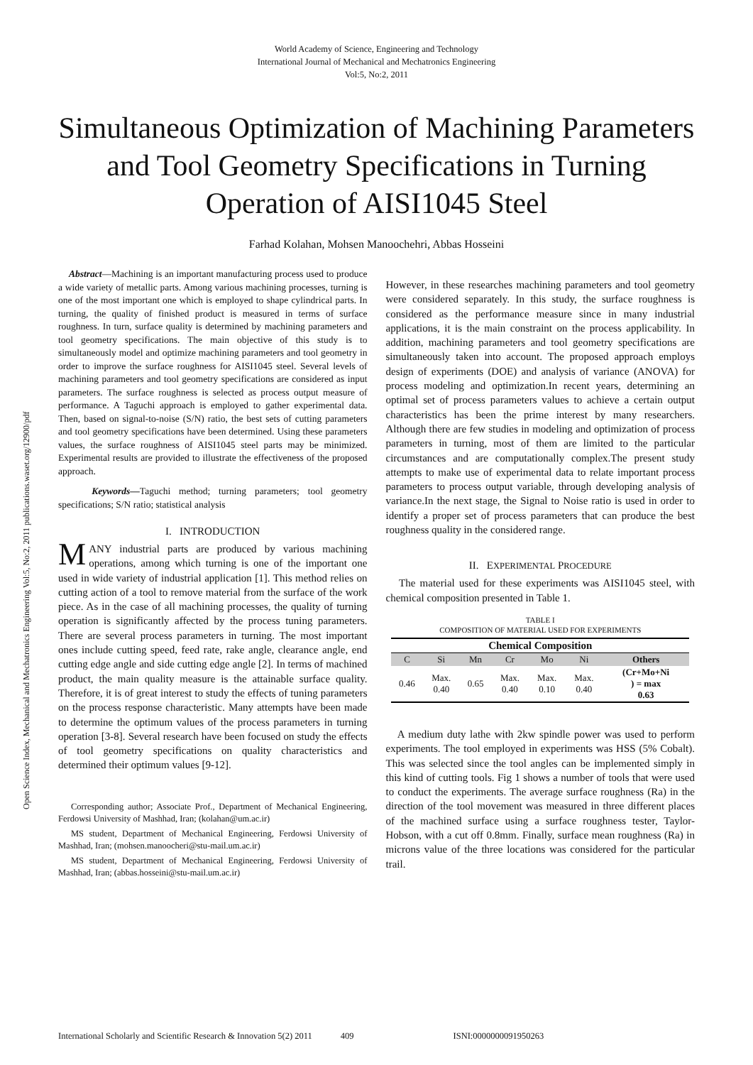Open Science Index, Mechanical and Mechatronics Engineering Vol:5, No:2, 2011 publications.waset.org/12900/pdf
World Academy of Science, Engineering and Technology
International Journal of Mechanical and Mechatronics Engineering
Vol:5, No:2, 2011
Simultaneous Optimization of Machining Parameters and Tool Geometry Specifications in Turning Operation of AISI1045 Steel
Farhad Kolahan, Mohsen Manoochehri, Abbas Hosseini
Abstract—Machining is an important manufacturing process used to produce a wide variety of metallic parts. Among various machining processes, turning is one of the most important one which is employed to shape cylindrical parts. In turning, the quality of finished product is measured in terms of surface roughness. In turn, surface quality is determined by machining parameters and tool geometry specifications. The main objective of this study is to simultaneously model and optimize machining parameters and tool geometry in order to improve the surface roughness for AISI1045 steel. Several levels of machining parameters and tool geometry specifications are considered as input parameters. The surface roughness is selected as process output measure of performance. A Taguchi approach is employed to gather experimental data. Then, based on signal-to-noise (S/N) ratio, the best sets of cutting parameters and tool geometry specifications have been determined. Using these parameters values, the surface roughness of AISI1045 steel parts may be minimized. Experimental results are provided to illustrate the effectiveness of the proposed approach.
Keywords—Taguchi method; turning parameters; tool geometry specifications; S/N ratio; statistical analysis
I. INTRODUCTION
MANY industrial parts are produced by various machining operations, among which turning is one of the important one used in wide variety of industrial application [1]. This method relies on cutting action of a tool to remove material from the surface of the work piece. As in the case of all machining processes, the quality of turning operation is significantly affected by the process tuning parameters. There are several process parameters in turning. The most important ones include cutting speed, feed rate, rake angle, clearance angle, end cutting edge angle and side cutting edge angle [2]. In terms of machined product, the main quality measure is the attainable surface quality. Therefore, it is of great interest to study the effects of tuning parameters on the process response characteristic. Many attempts have been made to determine the optimum values of the process parameters in turning operation [3-8]. Several research have been focused on study the effects of tool geometry specifications on quality characteristics and determined their optimum values [9-12].
Corresponding author; Associate Prof., Department of Mechanical Engineering, Ferdowsi University of Mashhad, Iran; (kolahan@um.ac.ir)
MS student, Department of Mechanical Engineering, Ferdowsi University of Mashhad, Iran; (mohsen.manoocheri@stu-mail.um.ac.ir)
MS student, Department of Mechanical Engineering, Ferdowsi University of Mashhad, Iran; (abbas.hosseini@stu-mail.um.ac.ir)
However, in these researches machining parameters and tool geometry were considered separately. In this study, the surface roughness is considered as the performance measure since in many industrial applications, it is the main constraint on the process applicability. In addition, machining parameters and tool geometry specifications are simultaneously taken into account. The proposed approach employs design of experiments (DOE) and analysis of variance (ANOVA) for process modeling and optimization.In recent years, determining an optimal set of process parameters values to achieve a certain output characteristics has been the prime interest by many researchers. Although there are few studies in modeling and optimization of process parameters in turning, most of them are limited to the particular circumstances and are computationally complex.The present study attempts to make use of experimental data to relate important process parameters to process output variable, through developing analysis of variance.In the next stage, the Signal to Noise ratio is used in order to identify a proper set of process parameters that can produce the best roughness quality in the considered range.
II. EXPERIMENTAL PROCEDURE
The material used for these experiments was AISI1045 steel, with chemical composition presented in Table 1.
TABLE I
COMPOSITION OF MATERIAL USED FOR EXPERIMENTS
| Chemical Composition | | | | | | |
| --- | --- | --- | --- | --- | --- | --- |
| C | Si | Mn | Cr | Mo | Ni | Others |
| 0.46 | Max. 0.40 | 0.65 | Max. 0.40 | Max. 0.10 | Max. 0.40 | (Cr+Mo+Ni ) = max 0.63 |
A medium duty lathe with 2kw spindle power was used to perform experiments. The tool employed in experiments was HSS (5% Cobalt). This was selected since the tool angles can be implemented simply in this kind of cutting tools. Fig 1 shows a number of tools that were used to conduct the experiments. The average surface roughness (Ra) in the direction of the tool movement was measured in three different places of the machined surface using a surface roughness tester, Taylor-Hobson, with a cut off 0.8mm. Finally, surface mean roughness (Ra) in microns value of the three locations was considered for the particular trail.
International Scholarly and Scientific Research & Innovation 5(2) 2011 409 ISNI:0000000091950263